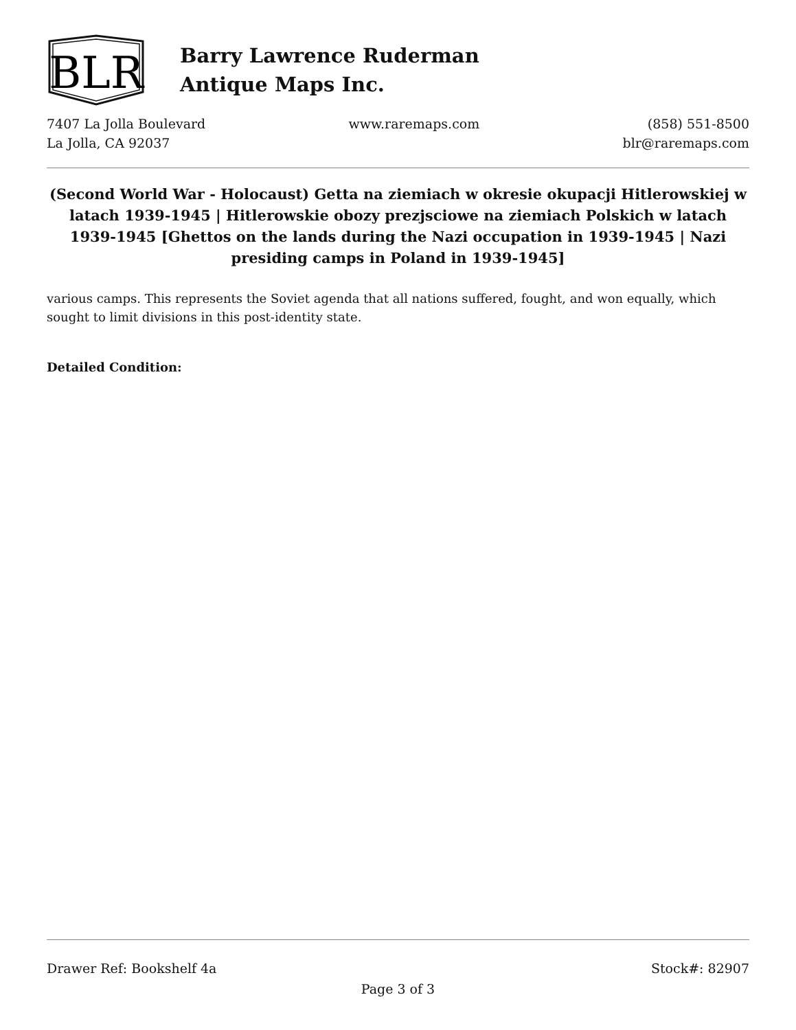BLR
Barry Lawrence Ruderman
Antique Maps Inc.
7407 La Jolla Boulevard
La Jolla, CA 92037
www.raremaps.com (858) 551-8500
blr@raremaps.com
(Second World War - Holocaust) Getta na ziemiach w okresie okupacji Hitlerowskiej w latach 1939-1945 | Hitlerowskie obozy prezjsciowe na ziemiach Polskich w latach 1939-1945 [Ghettos on the lands during the Nazi occupation in 1939-1945 | Nazi presiding camps in Poland in 1939-1945]
various camps. This represents the Soviet agenda that all nations suffered, fought, and won equally, which sought to limit divisions in this post-identity state.
Detailed Condition:
Drawer Ref: Bookshelf 4a Stock#: 82907
Page 3 of 3